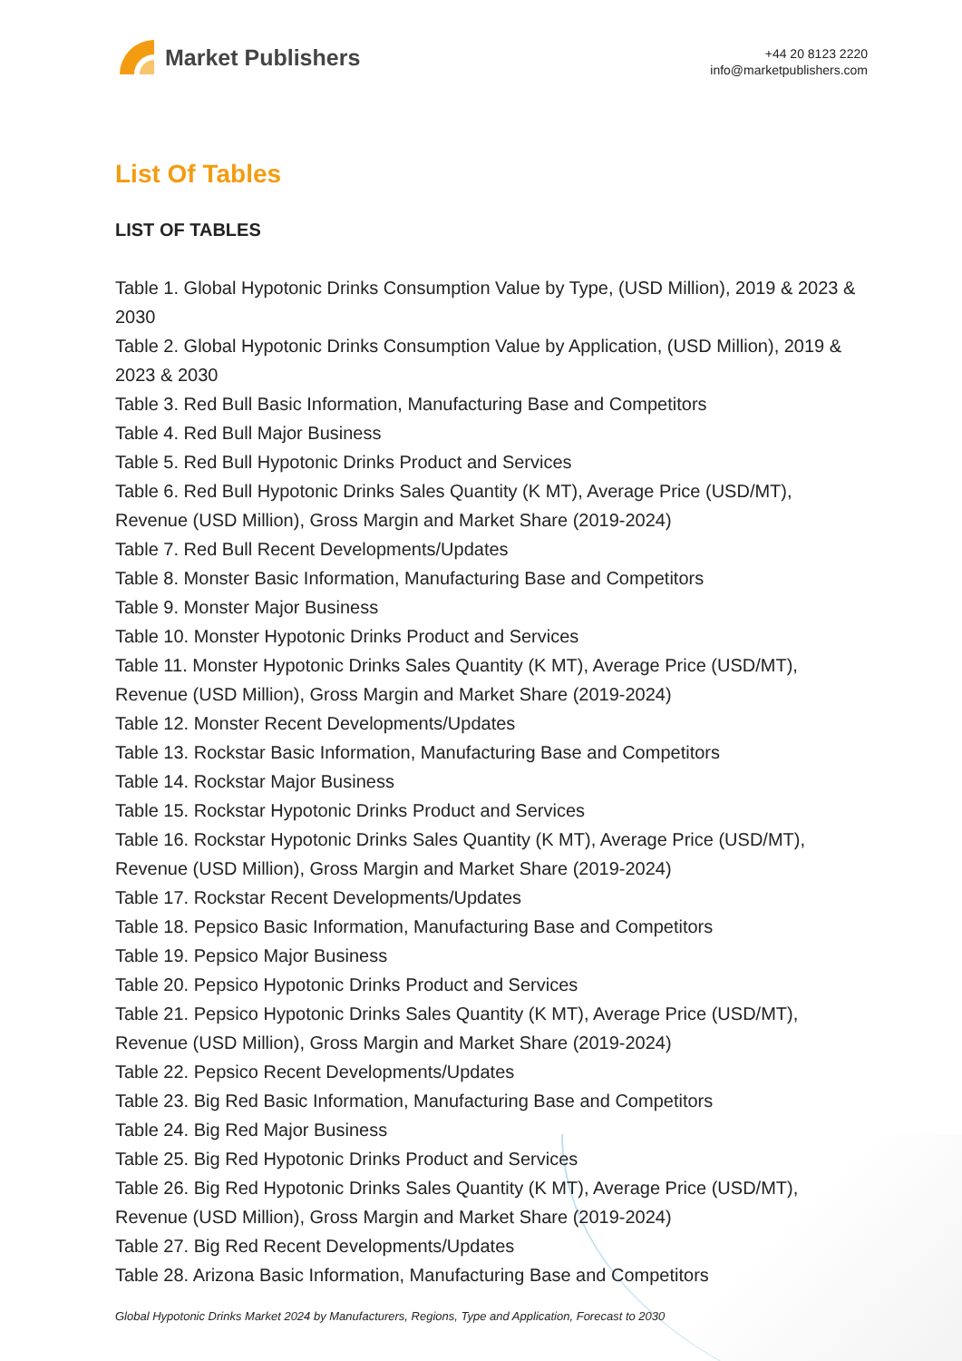Market Publishers
+44 20 8123 2220
info@marketpublishers.com
List Of Tables
LIST OF TABLES
Table 1. Global Hypotonic Drinks Consumption Value by Type, (USD Million), 2019 & 2023 & 2030
Table 2. Global Hypotonic Drinks Consumption Value by Application, (USD Million), 2019 & 2023 & 2030
Table 3. Red Bull Basic Information, Manufacturing Base and Competitors
Table 4. Red Bull Major Business
Table 5. Red Bull Hypotonic Drinks Product and Services
Table 6. Red Bull Hypotonic Drinks Sales Quantity (K MT), Average Price (USD/MT), Revenue (USD Million), Gross Margin and Market Share (2019-2024)
Table 7. Red Bull Recent Developments/Updates
Table 8. Monster Basic Information, Manufacturing Base and Competitors
Table 9. Monster Major Business
Table 10. Monster Hypotonic Drinks Product and Services
Table 11. Monster Hypotonic Drinks Sales Quantity (K MT), Average Price (USD/MT), Revenue (USD Million), Gross Margin and Market Share (2019-2024)
Table 12. Monster Recent Developments/Updates
Table 13. Rockstar Basic Information, Manufacturing Base and Competitors
Table 14. Rockstar Major Business
Table 15. Rockstar Hypotonic Drinks Product and Services
Table 16. Rockstar Hypotonic Drinks Sales Quantity (K MT), Average Price (USD/MT), Revenue (USD Million), Gross Margin and Market Share (2019-2024)
Table 17. Rockstar Recent Developments/Updates
Table 18. Pepsico Basic Information, Manufacturing Base and Competitors
Table 19. Pepsico Major Business
Table 20. Pepsico Hypotonic Drinks Product and Services
Table 21. Pepsico Hypotonic Drinks Sales Quantity (K MT), Average Price (USD/MT), Revenue (USD Million), Gross Margin and Market Share (2019-2024)
Table 22. Pepsico Recent Developments/Updates
Table 23. Big Red Basic Information, Manufacturing Base and Competitors
Table 24. Big Red Major Business
Table 25. Big Red Hypotonic Drinks Product and Services
Table 26. Big Red Hypotonic Drinks Sales Quantity (K MT), Average Price (USD/MT), Revenue (USD Million), Gross Margin and Market Share (2019-2024)
Table 27. Big Red Recent Developments/Updates
Table 28. Arizona Basic Information, Manufacturing Base and Competitors
Global Hypotonic Drinks Market 2024 by Manufacturers, Regions, Type and Application, Forecast to 2030